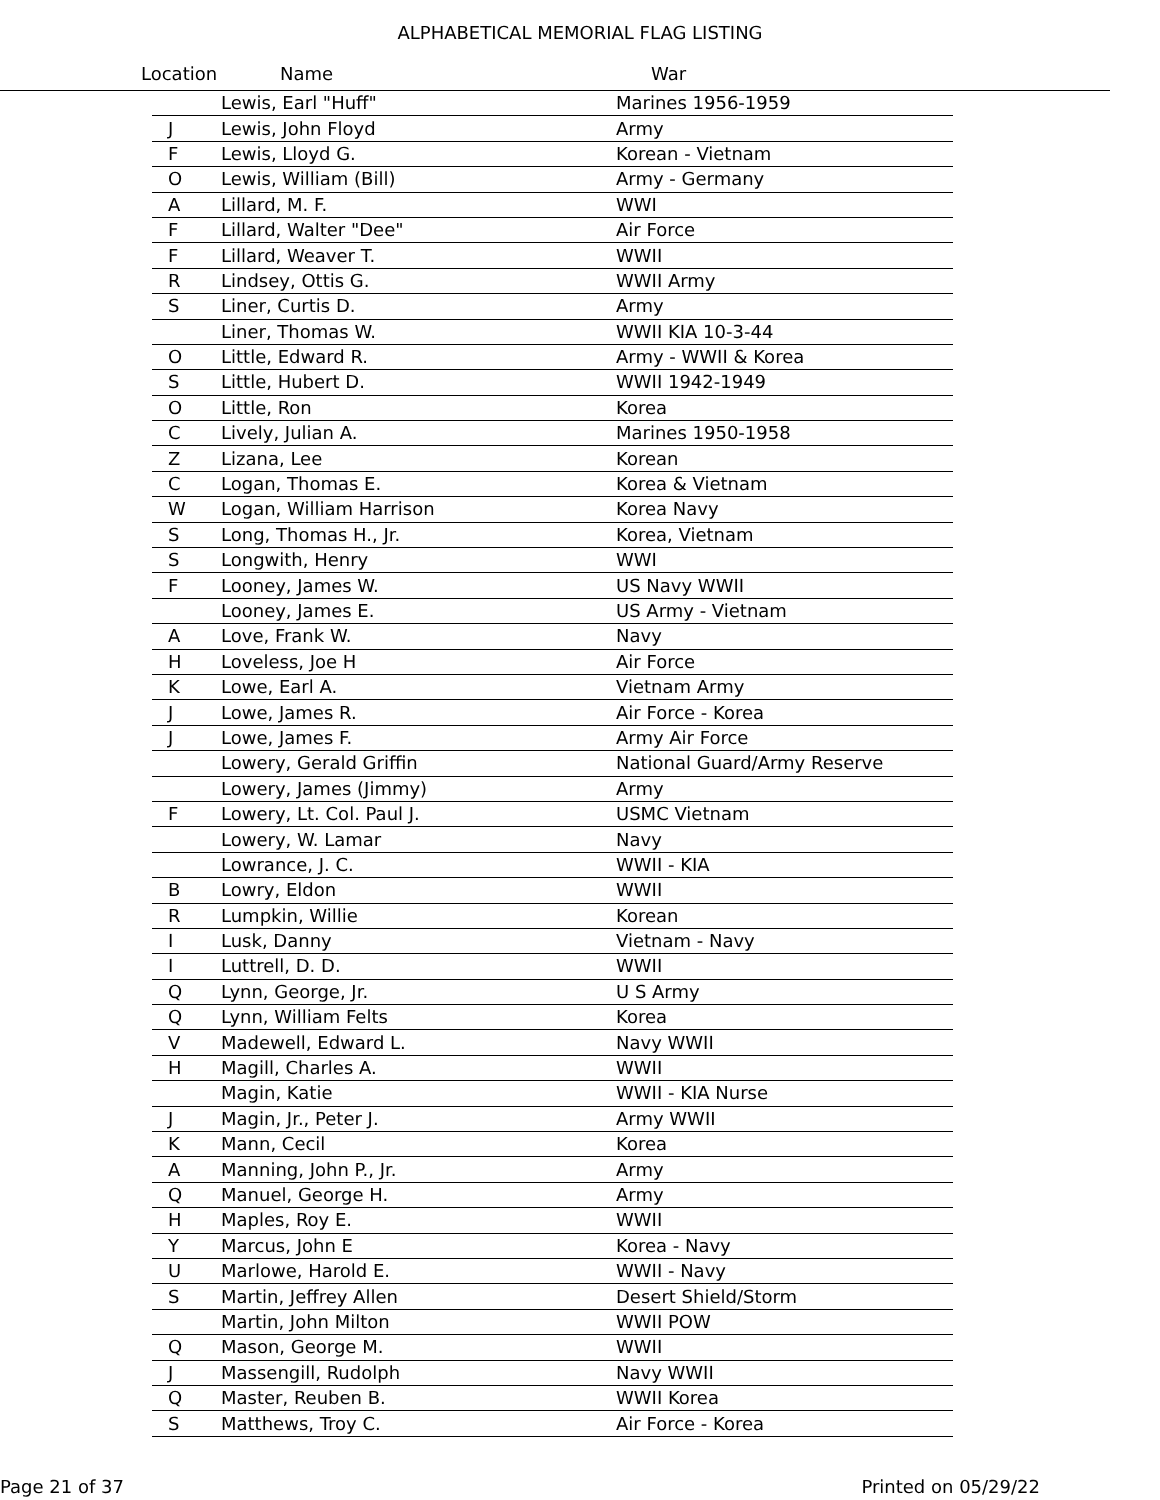ALPHABETICAL MEMORIAL FLAG LISTING
Location Name War
| | Lewis, Earl "Huff" | Marines 1956-1959 |
| J | Lewis, John Floyd | Army |
| F | Lewis, Lloyd G. | Korean - Vietnam |
| O | Lewis, William (Bill) | Army - Germany |
| A | Lillard, M. F. | WWI |
| F | Lillard, Walter "Dee" | Air Force |
| F | Lillard, Weaver T. | WWII |
| R | Lindsey, Ottis G. | WWII Army |
| S | Liner, Curtis D. | Army |
| | Liner, Thomas W. | WWII KIA 10-3-44 |
| O | Little, Edward R. | Army - WWII & Korea |
| S | Little, Hubert D. | WWII 1942-1949 |
| O | Little, Ron | Korea |
| C | Lively, Julian A. | Marines 1950-1958 |
| Z | Lizana, Lee | Korean |
| C | Logan, Thomas E. | Korea & Vietnam |
| W | Logan, William Harrison | Korea Navy |
| S | Long, Thomas H., Jr. | Korea, Vietnam |
| S | Longwith, Henry | WWI |
| F | Looney, James W. | US Navy WWII |
| | Looney, James E. | US Army - Vietnam |
| A | Love, Frank W. | Navy |
| H | Loveless, Joe H | Air Force |
| K | Lowe, Earl A. | Vietnam Army |
| J | Lowe, James R. | Air Force - Korea |
| J | Lowe, James F. | Army Air Force |
| | Lowery, Gerald Griffin | National Guard/Army Reserve |
| | Lowery, James (Jimmy) | Army |
| F | Lowery, Lt. Col. Paul J. | USMC Vietnam |
| | Lowery, W. Lamar | Navy |
| | Lowrance, J. C. | WWII - KIA |
| B | Lowry, Eldon | WWII |
| R | Lumpkin, Willie | Korean |
| I | Lusk, Danny | Vietnam - Navy |
| I | Luttrell, D. D. | WWII |
| Q | Lynn, George, Jr. | U S Army |
| Q | Lynn, William Felts | Korea |
| V | Madewell, Edward L. | Navy WWII |
| H | Magill, Charles A. | WWII |
| | Magin, Katie | WWII - KIA Nurse |
| J | Magin, Jr., Peter J. | Army WWII |
| K | Mann, Cecil | Korea |
| A | Manning, John P., Jr. | Army |
| Q | Manuel, George H. | Army |
| H | Maples, Roy E. | WWII |
| Y | Marcus, John E | Korea - Navy |
| U | Marlowe, Harold E. | WWII - Navy |
| S | Martin, Jeffrey Allen | Desert Shield/Storm |
| | Martin, John Milton | WWII POW |
| Q | Mason, George M. | WWII |
| J | Massengill, Rudolph | Navy WWII |
| Q | Master, Reuben B. | WWII Korea |
| S | Matthews, Troy C. | Air Force - Korea |
Page 21 of 37 Printed on 05/29/22